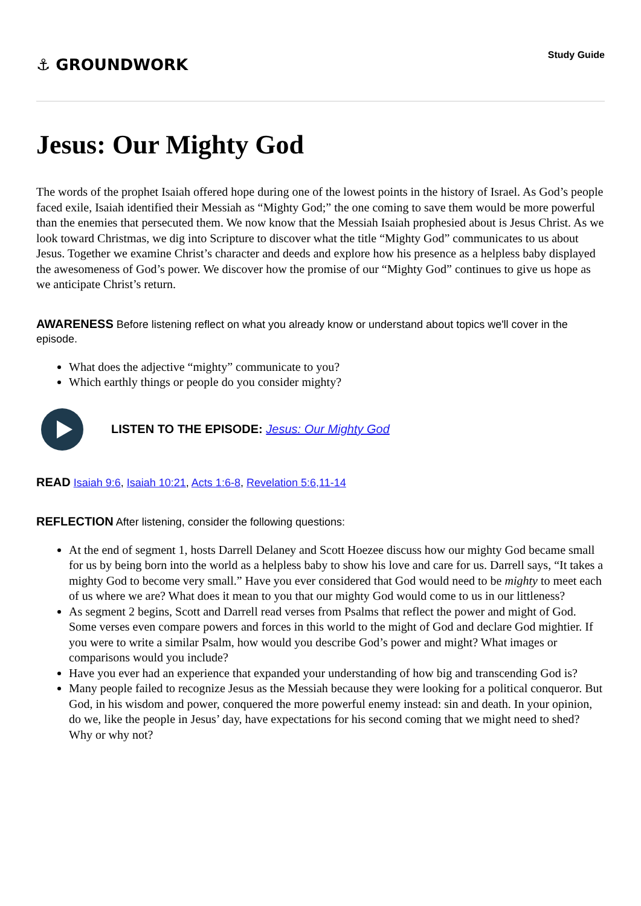⚓ GROUNDWORK
Study Guide
Jesus: Our Mighty God
The words of the prophet Isaiah offered hope during one of the lowest points in the history of Israel. As God’s people faced exile, Isaiah identified their Messiah as “Mighty God;” the one coming to save them would be more powerful than the enemies that persecuted them. We now know that the Messiah Isaiah prophesied about is Jesus Christ. As we look toward Christmas, we dig into Scripture to discover what the title “Mighty God” communicates to us about Jesus. Together we examine Christ’s character and deeds and explore how his presence as a helpless baby displayed the awesomeness of God’s power. We discover how the promise of our “Mighty God” continues to give us hope as we anticipate Christ’s return.
AWARENESS Before listening reflect on what you already know or understand about topics we'll cover in the episode.
What does the adjective “mighty” communicate to you?
Which earthly things or people do you consider mighty?
LISTEN TO THE EPISODE: Jesus: Our Mighty God
READ Isaiah 9:6, Isaiah 10:21, Acts 1:6-8, Revelation 5:6,11-14
REFLECTION After listening, consider the following questions:
At the end of segment 1, hosts Darrell Delaney and Scott Hoezee discuss how our mighty God became small for us by being born into the world as a helpless baby to show his love and care for us. Darrell says, “It takes a mighty God to become very small.” Have you ever considered that God would need to be mighty to meet each of us where we are? What does it mean to you that our mighty God would come to us in our littleness?
As segment 2 begins, Scott and Darrell read verses from Psalms that reflect the power and might of God. Some verses even compare powers and forces in this world to the might of God and declare God mightier. If you were to write a similar Psalm, how would you describe God’s power and might? What images or comparisons would you include?
Have you ever had an experience that expanded your understanding of how big and transcending God is?
Many people failed to recognize Jesus as the Messiah because they were looking for a political conqueror. But God, in his wisdom and power, conquered the more powerful enemy instead: sin and death. In your opinion, do we, like the people in Jesus’ day, have expectations for his second coming that we might need to shed? Why or why not?